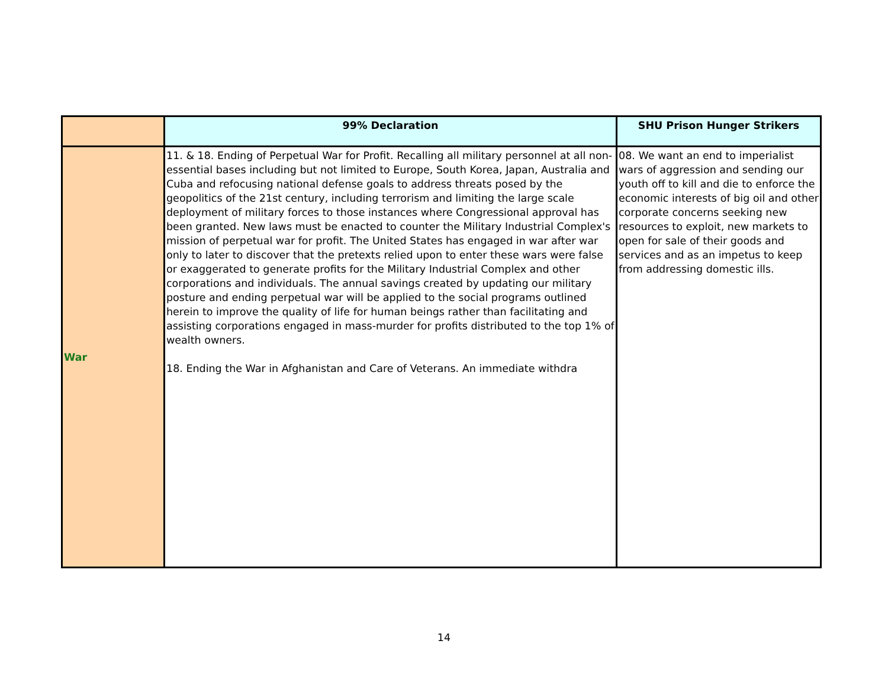| | 99% Declaration | SHU Prison Hunger Strikers |
| --- | --- | --- |
| War | 11. & 18. Ending of Perpetual War for Profit. Recalling all military personnel at all non-essential bases including but not limited to Europe, South Korea, Japan, Australia and Cuba and refocusing national defense goals to address threats posed by the geopolitics of the 21st century, including terrorism and limiting the large scale deployment of military forces to those instances where Congressional approval has been granted. New laws must be enacted to counter the Military Industrial Complex's mission of perpetual war for profit. The United States has engaged in war after war only to later to discover that the pretexts relied upon to enter these wars were false or exaggerated to generate profits for the Military Industrial Complex and other corporations and individuals. The annual savings created by updating our military posture and ending perpetual war will be applied to the social programs outlined herein to improve the quality of life for human beings rather than facilitating and assisting corporations engaged in mass-murder for profits distributed to the top 1% of wealth owners. 18. Ending the War in Afghanistan and Care of Veterans. An immediate withdra | 08. We want an end to imperialist wars of aggression and sending our youth off to kill and die to enforce the economic interests of big oil and other corporate concerns seeking new resources to exploit, new markets to open for sale of their goods and services and as an impetus to keep from addressing domestic ills. |
14